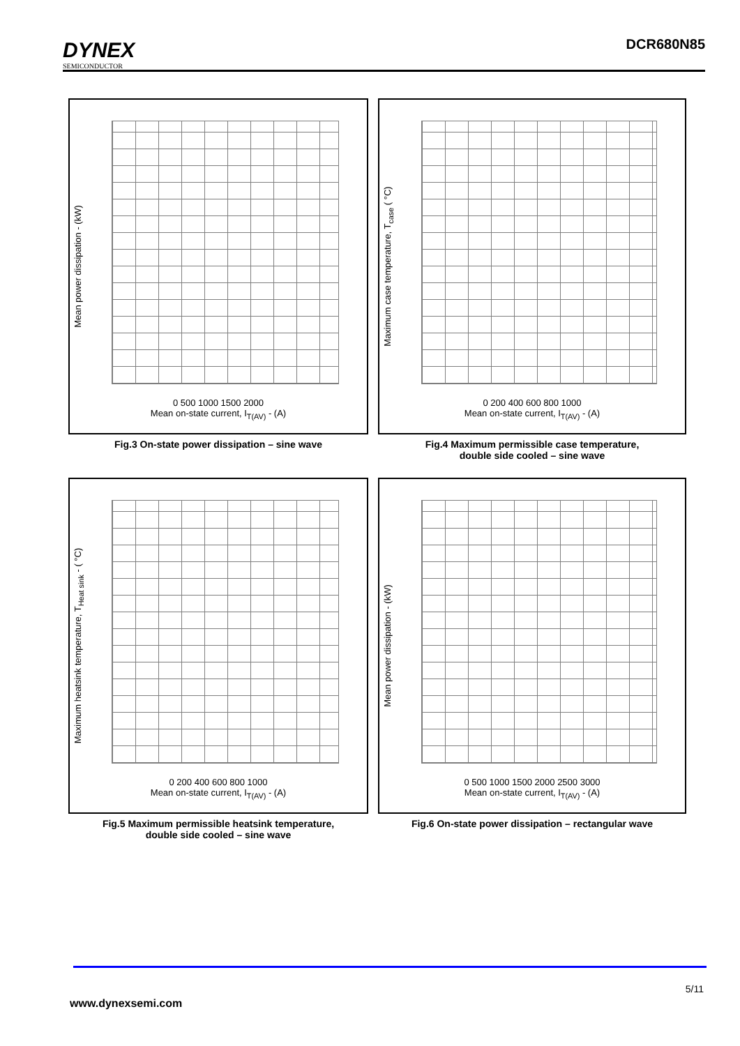DYNEX
SEMICONDUCTOR
DCR680N85
Mean power dissipation - (kW)
0 500 1000 1500 2000
Mean on-state current, I<sub>T(AV)</sub> - (A)
Fig.3 On-state power dissipation – sine wave
Maximum case temperature, T<sub>case</sub> ( °C)
0 200 400 600 800 1000
Mean on-state current, I<sub>T(AV)</sub> - (A)
Fig.4 Maximum permissible case temperature,
double side cooled – sine wave
Maximum heatsink temperature, T<sub>Heat sink</sub> - ( °C)
0 200 400 600 800 1000
Mean on-state current, I<sub>T(AV)</sub> - (A)
Fig.5 Maximum permissible heatsink temperature,
double side cooled – sine wave
Mean power dissipation - (kW)
0 500 1000 1500 2000 2500 3000
Mean on-state current, I<sub>T(AV)</sub> - (A)
Fig.6 On-state power dissipation – rectangular wave
5/11
www.dynexsemi.com